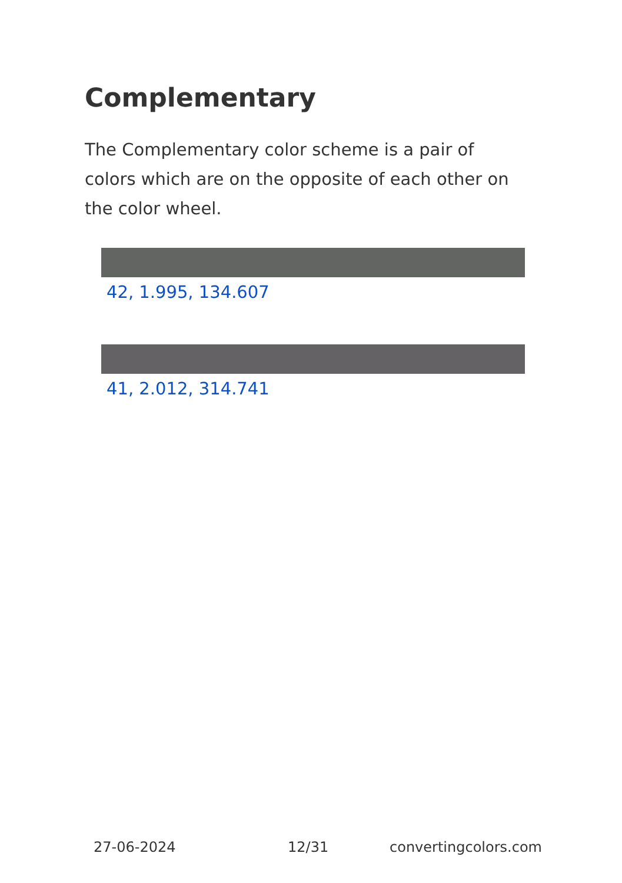Complementary
The Complementary color scheme is a pair of colors which are on the opposite of each other on the color wheel.
42, 1.995, 134.607
41, 2.012, 314.741
27-06-2024 12/31 convertingcolors.com